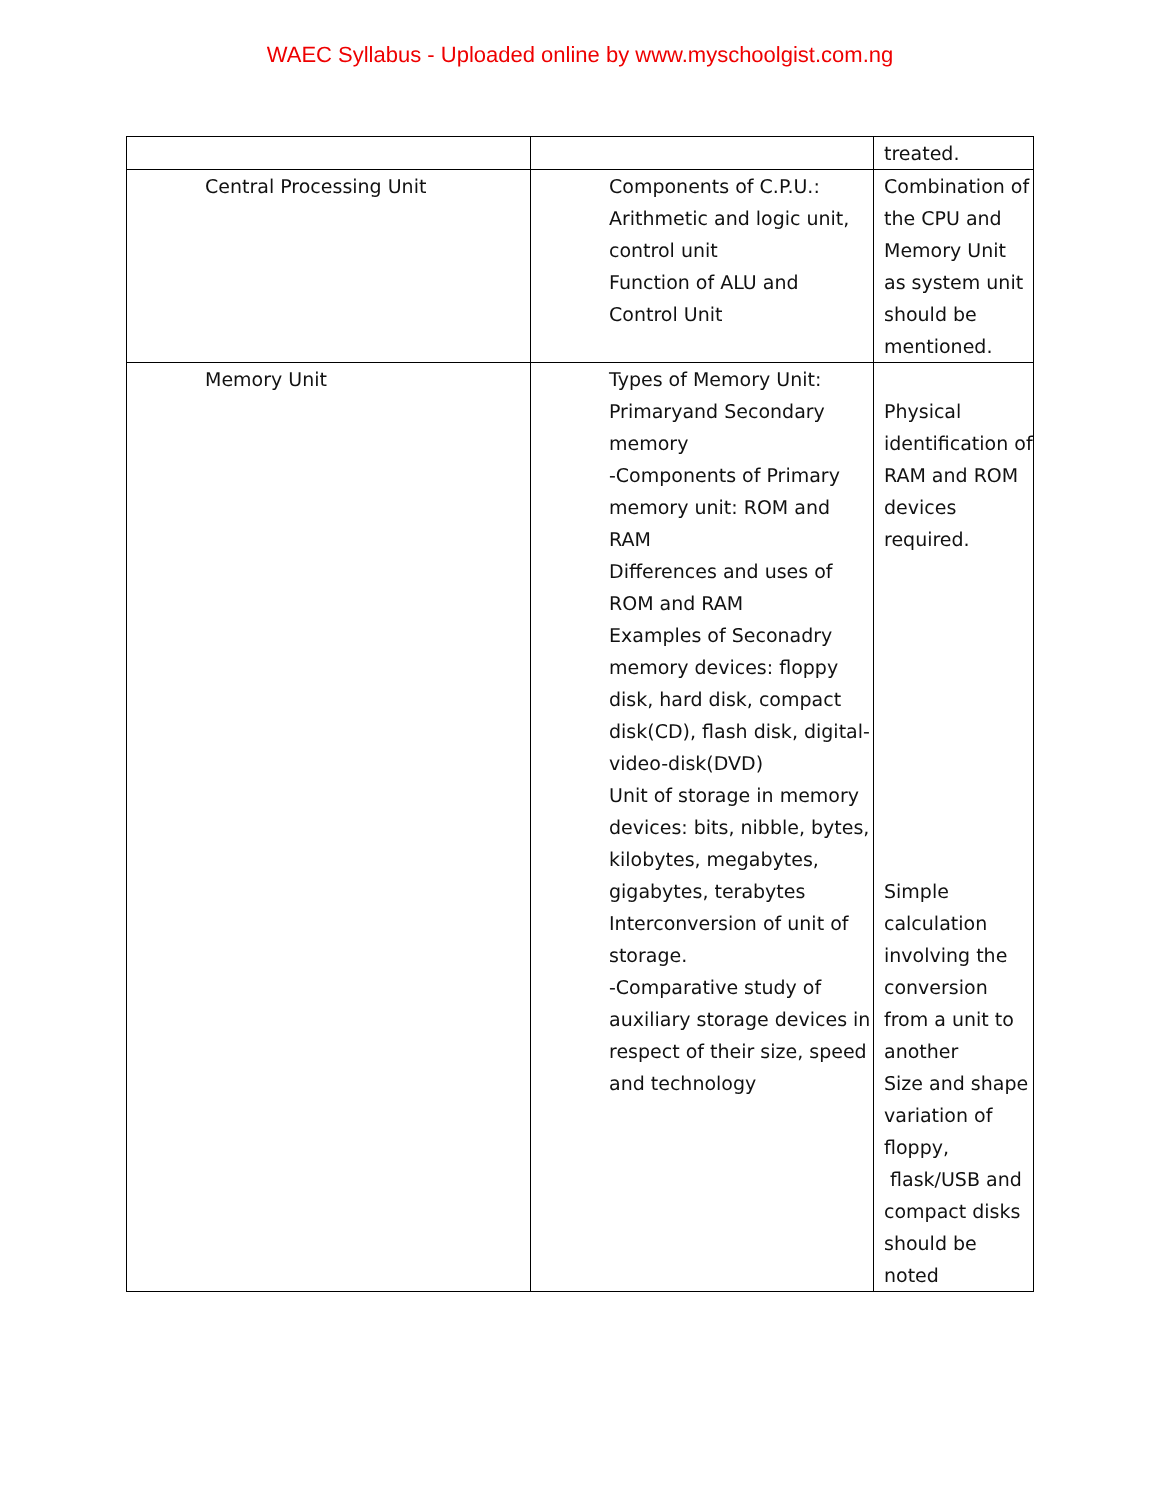WAEC Syllabus - Uploaded online by www.myschoolgist.com.ng
| | | treated. |
| Central Processing Unit | Components of C.P.U.: Arithmetic and logic unit, control unit Function of ALU and Control Unit | Combination of the CPU and Memory Unit as system unit should be mentioned. |
| Memory Unit | Types of Memory Unit: Primaryand Secondary memory -Components of Primary memory unit: ROM and RAM Differences and uses of ROM and RAM Examples of Seconadry memory devices: floppy disk, hard disk, compact disk(CD), flash disk, digital-video-disk(DVD) Unit of storage in memory devices: bits, nibble, bytes, kilobytes, megabytes, gigabytes, terabytes Interconversion of unit of storage. -Comparative study of auxiliary storage devices in respect of their size, speed and technology | Physical identification of RAM and ROM devices required. Simple calculation involving the conversion from a unit to another Size and shape variation of floppy, flask/USB and compact disks should be noted |